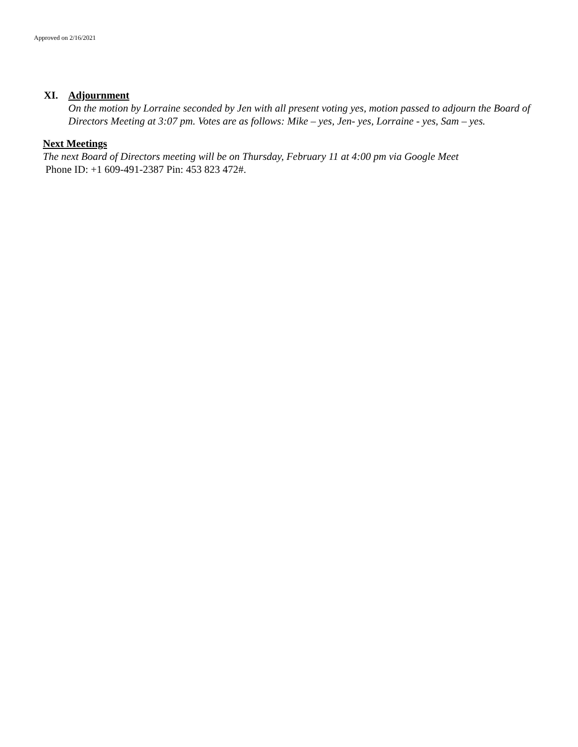Approved on 2/16/2021
XI. Adjournment
On the motion by Lorraine seconded by Jen with all present voting yes, motion passed to adjourn the Board of Directors Meeting at 3:07 pm. Votes are as follows: Mike – yes, Jen- yes, Lorraine - yes, Sam – yes.
Next Meetings
The next Board of Directors meeting will be on Thursday, February 11 at 4:00 pm via Google Meet
Phone ID: +1 609-491-2387 Pin: 453 823 472#.